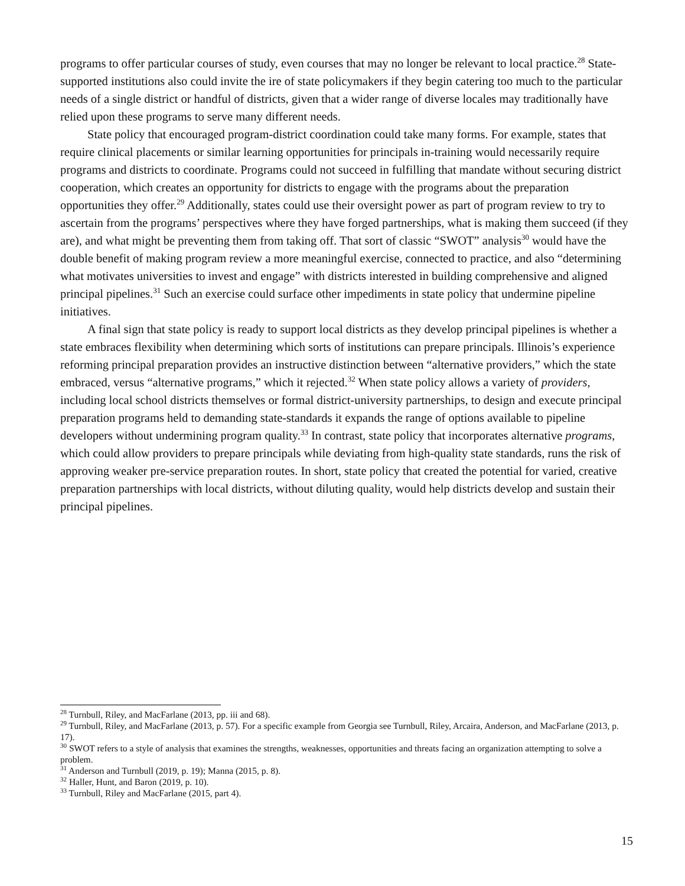programs to offer particular courses of study, even courses that may no longer be relevant to local practice.<sup>28</sup> State-supported institutions also could invite the ire of state policymakers if they begin catering too much to the particular needs of a single district or handful of districts, given that a wider range of diverse locales may traditionally have relied upon these programs to serve many different needs.
State policy that encouraged program-district coordination could take many forms. For example, states that require clinical placements or similar learning opportunities for principals in-training would necessarily require programs and districts to coordinate. Programs could not succeed in fulfilling that mandate without securing district cooperation, which creates an opportunity for districts to engage with the programs about the preparation opportunities they offer.<sup>29</sup> Additionally, states could use their oversight power as part of program review to try to ascertain from the programs’ perspectives where they have forged partnerships, what is making them succeed (if they are), and what might be preventing them from taking off. That sort of classic “SWOT” analysis<sup>30</sup> would have the double benefit of making program review a more meaningful exercise, connected to practice, and also “determining what motivates universities to invest and engage” with districts interested in building comprehensive and aligned principal pipelines.<sup>31</sup> Such an exercise could surface other impediments in state policy that undermine pipeline initiatives.
A final sign that state policy is ready to support local districts as they develop principal pipelines is whether a state embraces flexibility when determining which sorts of institutions can prepare principals. Illinois’s experience reforming principal preparation provides an instructive distinction between “alternative providers,” which the state embraced, versus “alternative programs,” which it rejected.<sup>32</sup> When state policy allows a variety of providers, including local school districts themselves or formal district-university partnerships, to design and execute principal preparation programs held to demanding state-standards it expands the range of options available to pipeline developers without undermining program quality.<sup>33</sup> In contrast, state policy that incorporates alternative programs, which could allow providers to prepare principals while deviating from high-quality state standards, runs the risk of approving weaker pre-service preparation routes. In short, state policy that created the potential for varied, creative preparation partnerships with local districts, without diluting quality, would help districts develop and sustain their principal pipelines.
<sup>28</sup> Turnbull, Riley, and MacFarlane (2013, pp. iii and 68).
<sup>29</sup> Turnbull, Riley, and MacFarlane (2013, p. 57). For a specific example from Georgia see Turnbull, Riley, Arcaira, Anderson, and MacFarlane (2013, p. 17).
<sup>30</sup> SWOT refers to a style of analysis that examines the strengths, weaknesses, opportunities and threats facing an organization attempting to solve a problem.
<sup>31</sup> Anderson and Turnbull (2019, p. 19); Manna (2015, p. 8).
<sup>32</sup> Haller, Hunt, and Baron (2019, p. 10).
<sup>33</sup> Turnbull, Riley and MacFarlane (2015, part 4).
15